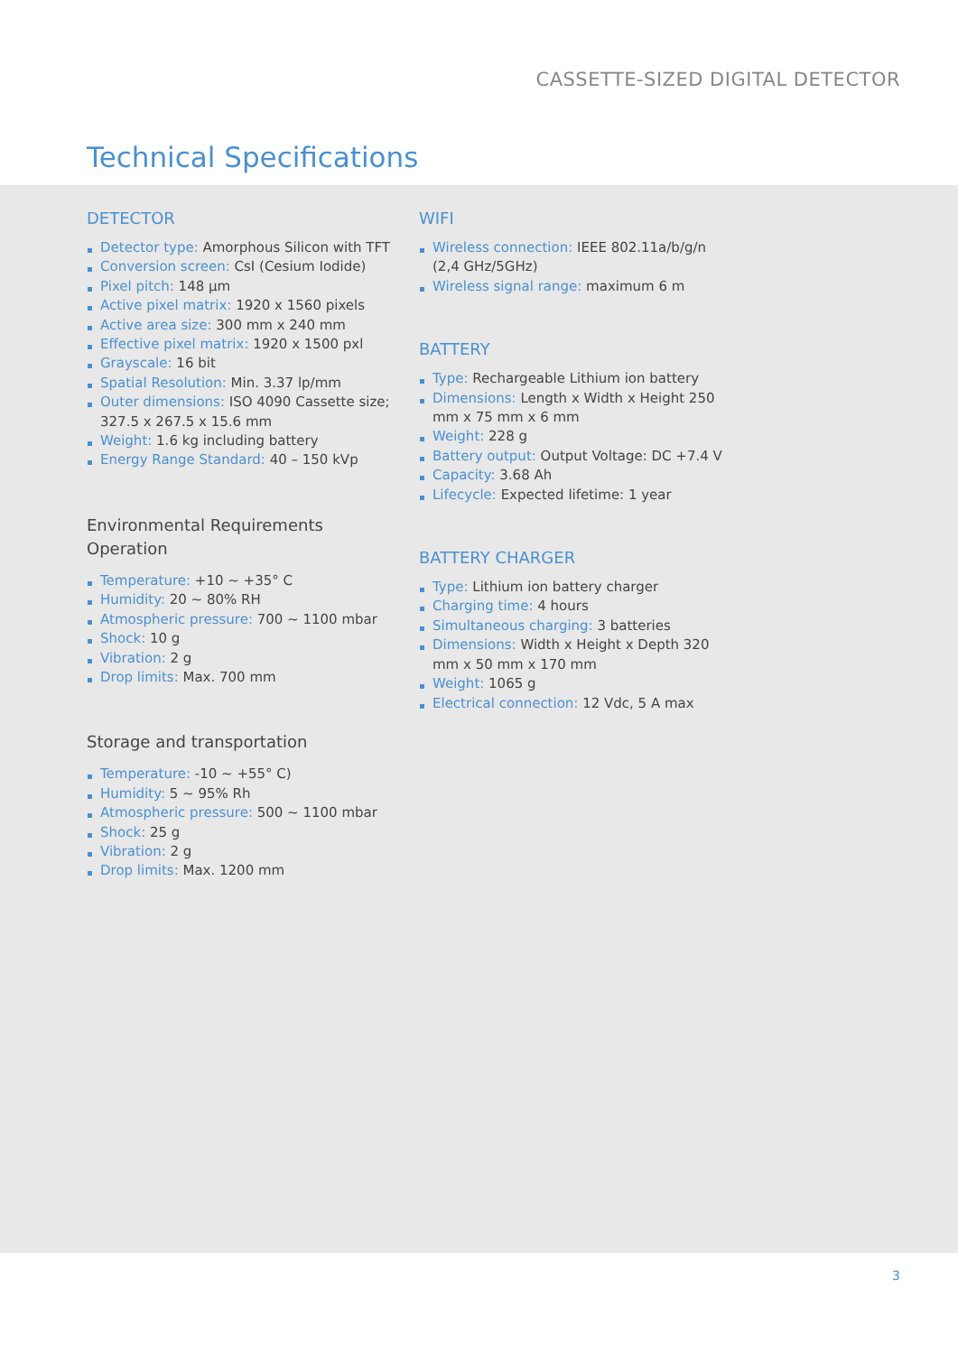CASSETTE-SIZED DIGITAL DETECTOR
Technical Specifications
DETECTOR
Detector type: Amorphous Silicon with TFT
Conversion screen: CsI (Cesium Iodide)
Pixel pitch: 148 µm
Active pixel matrix: 1920 x 1560 pixels
Active area size: 300 mm x 240 mm
Effective pixel matrix: 1920 x 1500 pxl
Grayscale: 16 bit
Spatial Resolution: Min. 3.37 lp/mm
Outer dimensions: ISO 4090 Cassette size; 327.5 x 267.5 x 15.6 mm
Weight: 1.6 kg including battery
Energy Range Standard: 40 – 150 kVp
Environmental Requirements
Operation
Temperature: +10 ~ +35° C
Humidity: 20 ~ 80% RH
Atmospheric pressure: 700 ~ 1100 mbar
Shock: 10 g
Vibration: 2 g
Drop limits: Max. 700 mm
Storage and transportation
Temperature: -10 ~ +55° C)
Humidity: 5 ~ 95% Rh
Atmospheric pressure: 500 ~ 1100 mbar
Shock: 25 g
Vibration: 2 g
Drop limits: Max. 1200 mm
WIFI
Wireless connection: IEEE 802.11a/b/g/n (2,4 GHz/5GHz)
Wireless signal range: maximum 6 m
BATTERY
Type: Rechargeable Lithium ion battery
Dimensions: Length x Width x Height 250 mm x 75 mm x 6 mm
Weight: 228 g
Battery output: Output Voltage: DC +7.4 V
Capacity: 3.68 Ah
Lifecycle: Expected lifetime: 1 year
BATTERY CHARGER
Type: Lithium ion battery charger
Charging time: 4 hours
Simultaneous charging: 3 batteries
Dimensions: Width x Height x Depth 320 mm x 50 mm x 170 mm
Weight: 1065 g
Electrical connection: 12 Vdc, 5 A max
3